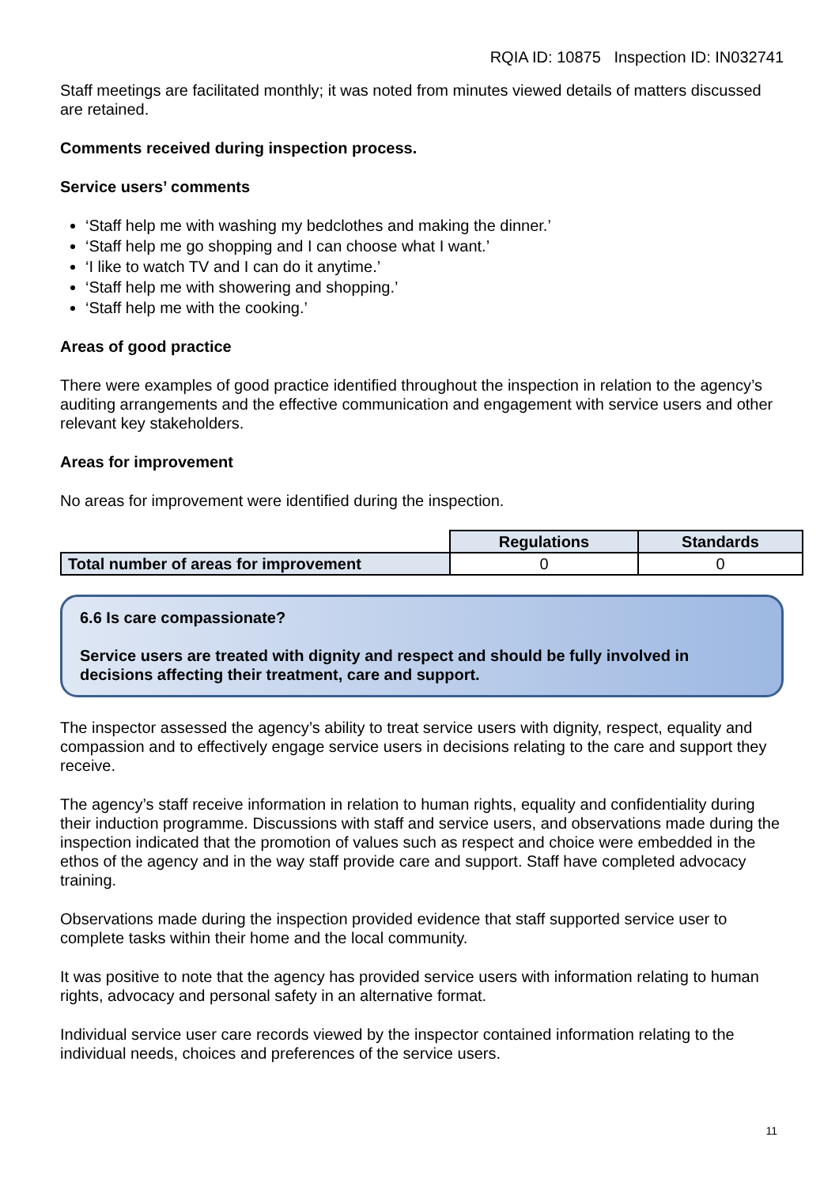RQIA ID: 10875 Inspection ID: IN032741
Staff meetings are facilitated monthly; it was noted from minutes viewed details of matters discussed are retained.
Comments received during inspection process.
Service users’ comments
‘Staff help me with washing my bedclothes and making the dinner.’
‘Staff help me go shopping and I can choose what I want.’
‘I like to watch TV and I can do it anytime.’
‘Staff help me with showering and shopping.’
‘Staff help me with the cooking.’
Areas of good practice
There were examples of good practice identified throughout the inspection in relation to the agency’s auditing arrangements and the effective communication and engagement with service users and other relevant key stakeholders.
Areas for improvement
No areas for improvement were identified during the inspection.
| | Regulations | Standards |
| Total number of areas for improvement | 0 | 0 |
6.6 Is care compassionate?
Service users are treated with dignity and respect and should be fully involved in decisions affecting their treatment, care and support.
The inspector assessed the agency’s ability to treat service users with dignity, respect, equality and compassion and to effectively engage service users in decisions relating to the care and support they receive.
The agency’s staff receive information in relation to human rights, equality and confidentiality during their induction programme. Discussions with staff and service users, and observations made during the inspection indicated that the promotion of values such as respect and choice were embedded in the ethos of the agency and in the way staff provide care and support. Staff have completed advocacy training.
Observations made during the inspection provided evidence that staff supported service user to complete tasks within their home and the local community.
It was positive to note that the agency has provided service users with information relating to human rights, advocacy and personal safety in an alternative format.
Individual service user care records viewed by the inspector contained information relating to the individual needs, choices and preferences of the service users.
11